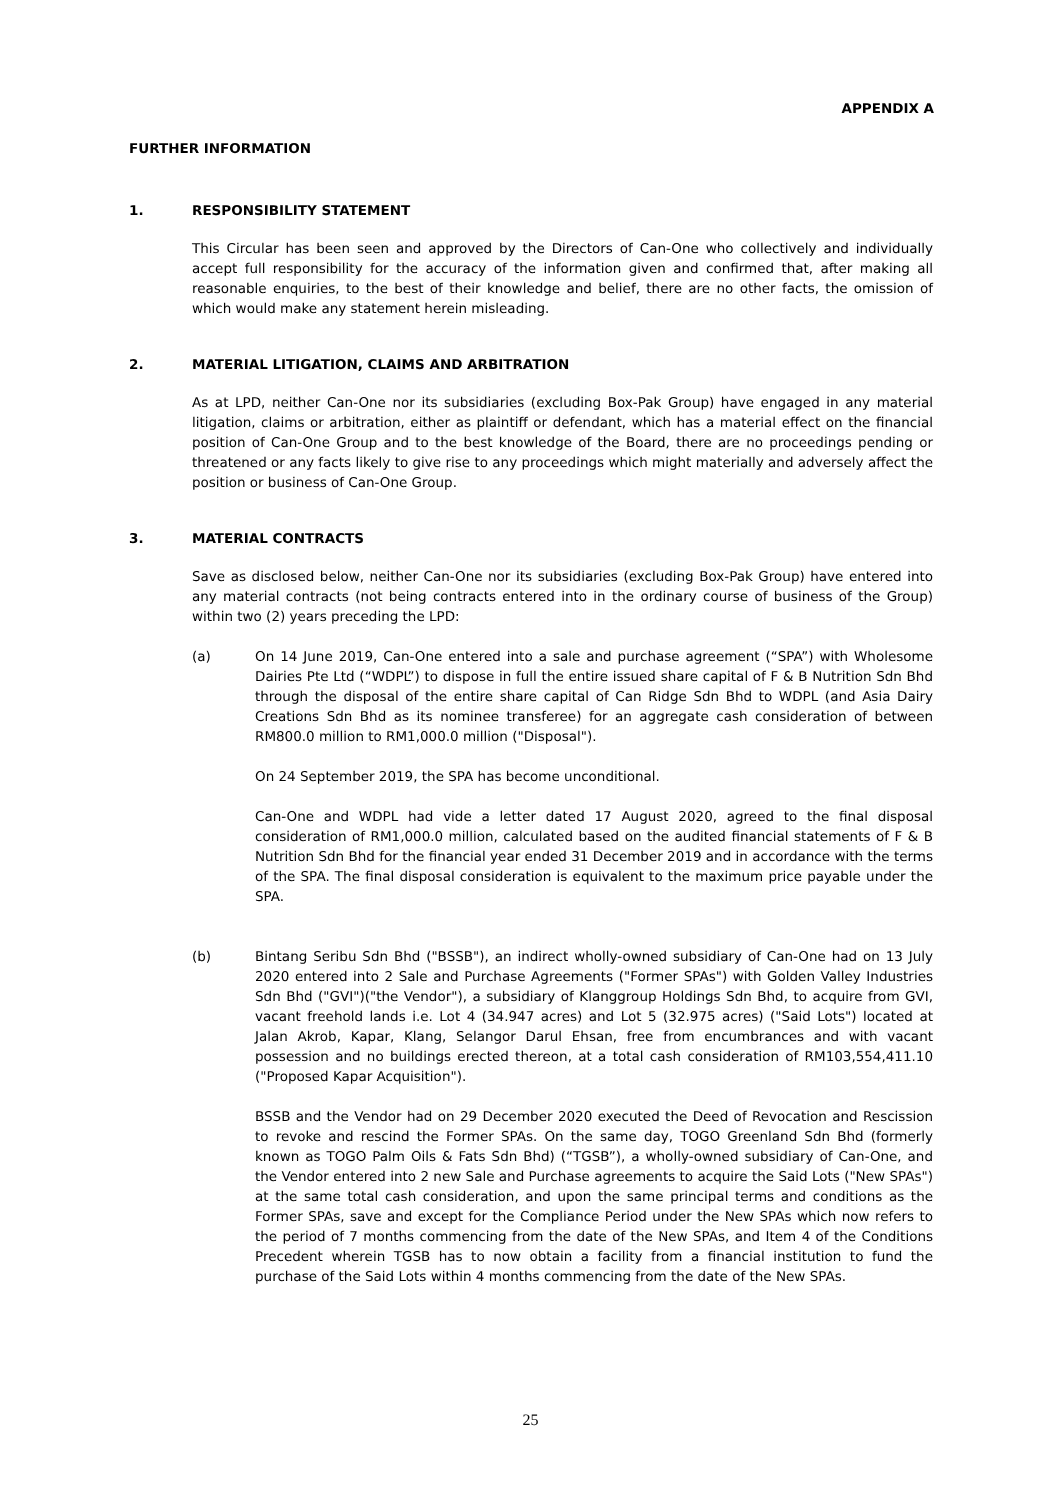APPENDIX A
FURTHER INFORMATION
1. RESPONSIBILITY STATEMENT
This Circular has been seen and approved by the Directors of Can-One who collectively and individually accept full responsibility for the accuracy of the information given and confirmed that, after making all reasonable enquiries, to the best of their knowledge and belief, there are no other facts, the omission of which would make any statement herein misleading.
2. MATERIAL LITIGATION, CLAIMS AND ARBITRATION
As at LPD, neither Can-One nor its subsidiaries (excluding Box-Pak Group) have engaged in any material litigation, claims or arbitration, either as plaintiff or defendant, which has a material effect on the financial position of Can-One Group and to the best knowledge of the Board, there are no proceedings pending or threatened or any facts likely to give rise to any proceedings which might materially and adversely affect the position or business of Can-One Group.
3. MATERIAL CONTRACTS
Save as disclosed below, neither Can-One nor its subsidiaries (excluding Box-Pak Group) have entered into any material contracts (not being contracts entered into in the ordinary course of business of the Group) within two (2) years preceding the LPD:
(a) On 14 June 2019, Can-One entered into a sale and purchase agreement (“SPA”) with Wholesome Dairies Pte Ltd (“WDPL”) to dispose in full the entire issued share capital of F & B Nutrition Sdn Bhd through the disposal of the entire share capital of Can Ridge Sdn Bhd to WDPL (and Asia Dairy Creations Sdn Bhd as its nominee transferee) for an aggregate cash consideration of between RM800.0 million to RM1,000.0 million ("Disposal").
On 24 September 2019, the SPA has become unconditional.
Can-One and WDPL had vide a letter dated 17 August 2020, agreed to the final disposal consideration of RM1,000.0 million, calculated based on the audited financial statements of F & B Nutrition Sdn Bhd for the financial year ended 31 December 2019 and in accordance with the terms of the SPA. The final disposal consideration is equivalent to the maximum price payable under the SPA.
(b) Bintang Seribu Sdn Bhd ("BSSB"), an indirect wholly-owned subsidiary of Can-One had on 13 July 2020 entered into 2 Sale and Purchase Agreements ("Former SPAs") with Golden Valley Industries Sdn Bhd ("GVI")("the Vendor"), a subsidiary of Klanggroup Holdings Sdn Bhd, to acquire from GVI, vacant freehold lands i.e. Lot 4 (34.947 acres) and Lot 5 (32.975 acres) ("Said Lots") located at Jalan Akrob, Kapar, Klang, Selangor Darul Ehsan, free from encumbrances and with vacant possession and no buildings erected thereon, at a total cash consideration of RM103,554,411.10 ("Proposed Kapar Acquisition").
BSSB and the Vendor had on 29 December 2020 executed the Deed of Revocation and Rescission to revoke and rescind the Former SPAs. On the same day, TOGO Greenland Sdn Bhd (formerly known as TOGO Palm Oils & Fats Sdn Bhd) (“TGSB”), a wholly-owned subsidiary of Can-One, and the Vendor entered into 2 new Sale and Purchase agreements to acquire the Said Lots ("New SPAs") at the same total cash consideration, and upon the same principal terms and conditions as the Former SPAs, save and except for the Compliance Period under the New SPAs which now refers to the period of 7 months commencing from the date of the New SPAs, and Item 4 of the Conditions Precedent wherein TGSB has to now obtain a facility from a financial institution to fund the purchase of the Said Lots within 4 months commencing from the date of the New SPAs.
25